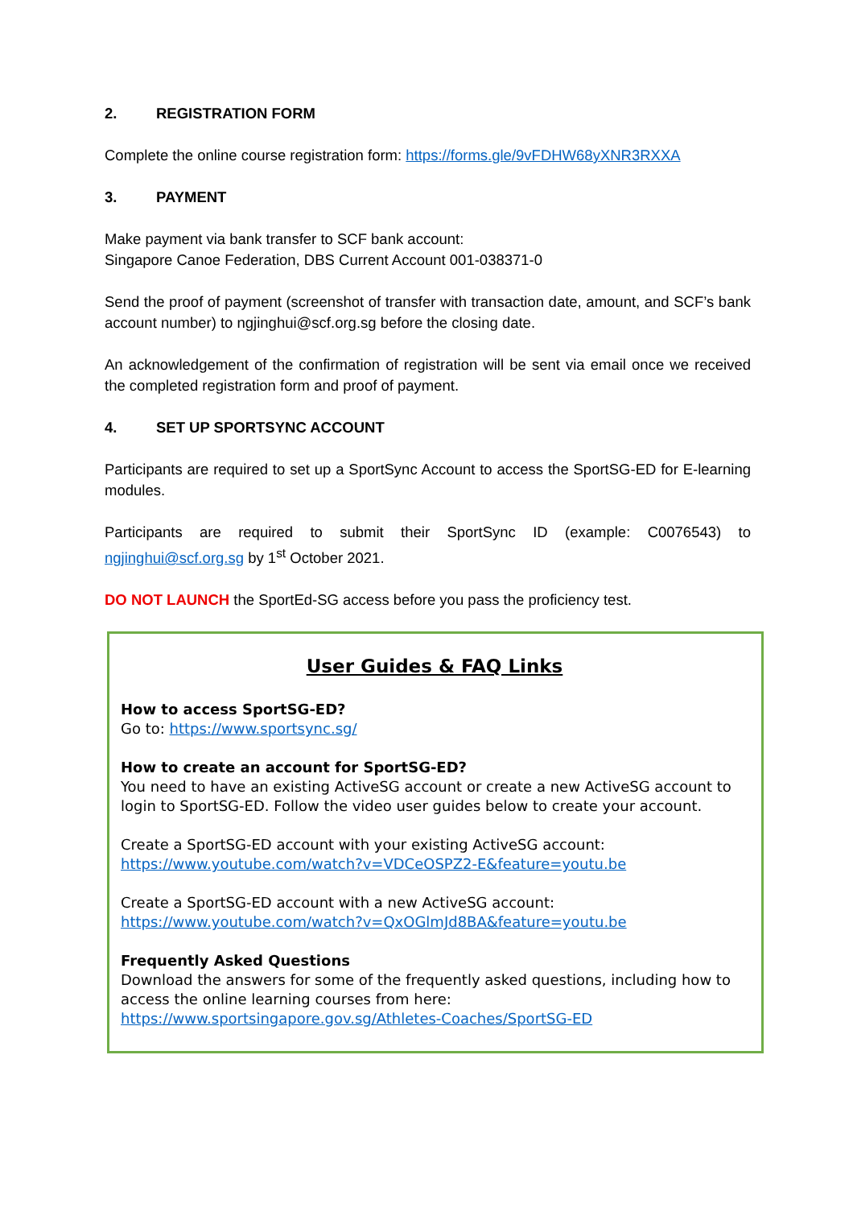2. REGISTRATION FORM
Complete the online course registration form: https://forms.gle/9vFDHW68yXNR3RXXA
3. PAYMENT
Make payment via bank transfer to SCF bank account:
Singapore Canoe Federation, DBS Current Account 001-038371-0
Send the proof of payment (screenshot of transfer with transaction date, amount, and SCF’s bank account number) to ngjinghui@scf.org.sg before the closing date.
An acknowledgement of the confirmation of registration will be sent via email once we received the completed registration form and proof of payment.
4. SET UP SPORTSYNC ACCOUNT
Participants are required to set up a SportSync Account to access the SportSG-ED for E-learning modules.
Participants are required to submit their SportSync ID (example: C0076543) to ngjinghui@scf.org.sg by 1<sup>st</sup> October 2021.
DO NOT LAUNCH the SportEd-SG access before you pass the proficiency test.
User Guides & FAQ Links
How to access SportSG-ED?
Go to: https://www.sportsync.sg/
How to create an account for SportSG-ED?
You need to have an existing ActiveSG account or create a new ActiveSG account to login to SportSG-ED. Follow the video user guides below to create your account.
Create a SportSG-ED account with your existing ActiveSG account:
https://www.youtube.com/watch?v=VDCeOSPZ2-E&feature=youtu.be
Create a SportSG-ED account with a new ActiveSG account:
https://www.youtube.com/watch?v=QxOGlmJd8BA&feature=youtu.be
Frequently Asked Questions
Download the answers for some of the frequently asked questions, including how to access the online learning courses from here:
https://www.sportsingapore.gov.sg/Athletes-Coaches/SportSG-ED